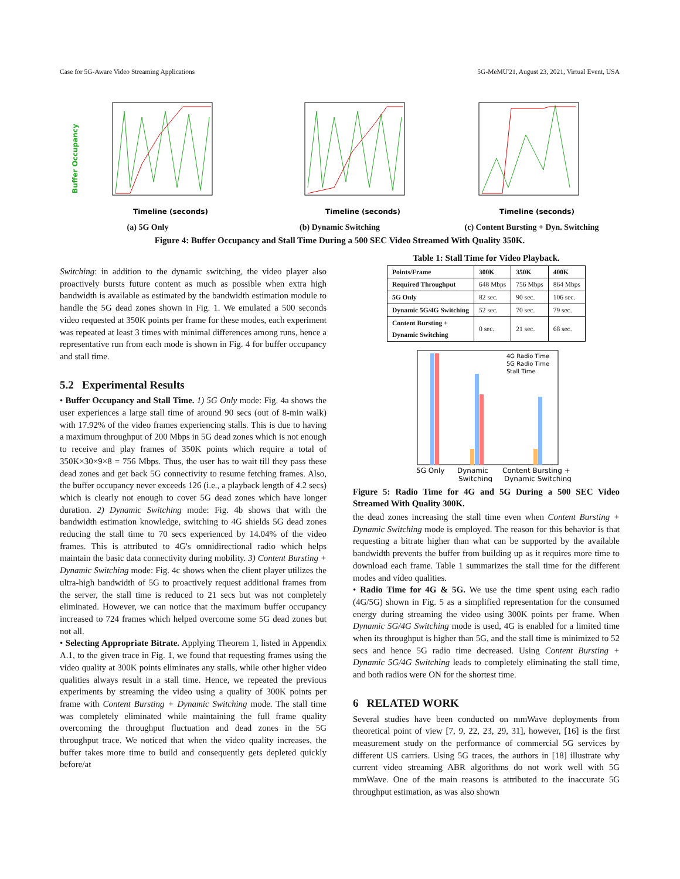Case for 5G-Aware Video Streaming Applications 5G-MeMU'21, August 23, 2021, Virtual Event, USA
Buffer Occupancy
Timeline (seconds)
(a) 5G Only
Timeline (seconds)
(b) Dynamic Switching
Timeline (seconds)
(c) Content Bursting + Dyn. Switching
Figure 4: Buffer Occupancy and Stall Time During a 500 SEC Video Streamed With Quality 350K.
Switching: in addition to the dynamic switching, the video player also proactively bursts future content as much as possible when extra high bandwidth is available as estimated by the bandwidth estimation module to handle the 5G dead zones shown in Fig. 1. We emulated a 500 seconds video requested at 350K points per frame for these modes, each experiment was repeated at least 3 times with minimal differences among runs, hence a representative run from each mode is shown in Fig. 4 for buffer occupancy and stall time.
5.2 Experimental Results
• Buffer Occupancy and Stall Time. 1) 5G Only mode: Fig. 4a shows the user experiences a large stall time of around 90 secs (out of 8-min walk) with 17.92% of the video frames experiencing stalls. This is due to having a maximum throughput of 200 Mbps in 5G dead zones which is not enough to receive and play frames of 350K points which require a total of 350K×30×9×8 = 756 Mbps. Thus, the user has to wait till they pass these dead zones and get back 5G connectivity to resume fetching frames. Also, the buffer occupancy never exceeds 126 (i.e., a playback length of 4.2 secs) which is clearly not enough to cover 5G dead zones which have longer duration. 2) Dynamic Switching mode: Fig. 4b shows that with the bandwidth estimation knowledge, switching to 4G shields 5G dead zones reducing the stall time to 70 secs experienced by 14.04% of the video frames. This is attributed to 4G's omnidirectional radio which helps maintain the basic data connectivity during mobility. 3) Content Bursting + Dynamic Switching mode: Fig. 4c shows when the client player utilizes the ultra-high bandwidth of 5G to proactively request additional frames from the server, the stall time is reduced to 21 secs but was not completely eliminated. However, we can notice that the maximum buffer occupancy increased to 724 frames which helped overcome some 5G dead zones but not all.
• Selecting Appropriate Bitrate. Applying Theorem 1, listed in Appendix A.1, to the given trace in Fig. 1, we found that requesting frames using the video quality at 300K points eliminates any stalls, while other higher video qualities always result in a stall time. Hence, we repeated the previous experiments by streaming the video using a quality of 300K points per frame with Content Bursting + Dynamic Switching mode. The stall time was completely eliminated while maintaining the full frame quality overcoming the throughput fluctuation and dead zones in the 5G throughput trace. We noticed that when the video quality increases, the buffer takes more time to build and consequently gets depleted quickly before/at
Table 1: Stall Time for Video Playback.
| Points/Frame | 300K | 350K | 400K |
| --- | --- | --- | --- |
| Required Throughput | 648 Mbps | 756 Mbps | 864 Mbps |
| 5G Only | 82 sec. | 90 sec. | 106 sec. |
| Dynamic 5G/4G Switching | 52 sec. | 70 sec. | 79 sec. |
| Content Bursting + Dynamic Switching | 0 sec. | 21 sec. | 68 sec. |
4G Radio Time
5G Radio Time
Stall Time
5G Only
Dynamic
Content Bursting +
Switching
Dynamic Switching
Figure 5: Radio Time for 4G and 5G During a 500 SEC Video Streamed With Quality 300K.
the dead zones increasing the stall time even when Content Bursting + Dynamic Switching mode is employed. The reason for this behavior is that requesting a bitrate higher than what can be supported by the available bandwidth prevents the buffer from building up as it requires more time to download each frame. Table 1 summarizes the stall time for the different modes and video qualities.
• Radio Time for 4G & 5G. We use the time spent using each radio (4G/5G) shown in Fig. 5 as a simplified representation for the consumed energy during streaming the video using 300K points per frame. When Dynamic 5G/4G Switching mode is used, 4G is enabled for a limited time when its throughput is higher than 5G, and the stall time is minimized to 52 secs and hence 5G radio time decreased. Using Content Bursting + Dynamic 5G/4G Switching leads to completely eliminating the stall time, and both radios were ON for the shortest time.
6 RELATED WORK
Several studies have been conducted on mmWave deployments from theoretical point of view [7, 9, 22, 23, 29, 31], however, [16] is the first measurement study on the performance of commercial 5G services by different US carriers. Using 5G traces, the authors in [18] illustrate why current video streaming ABR algorithms do not work well with 5G mmWave. One of the main reasons is attributed to the inaccurate 5G throughput estimation, as was also shown